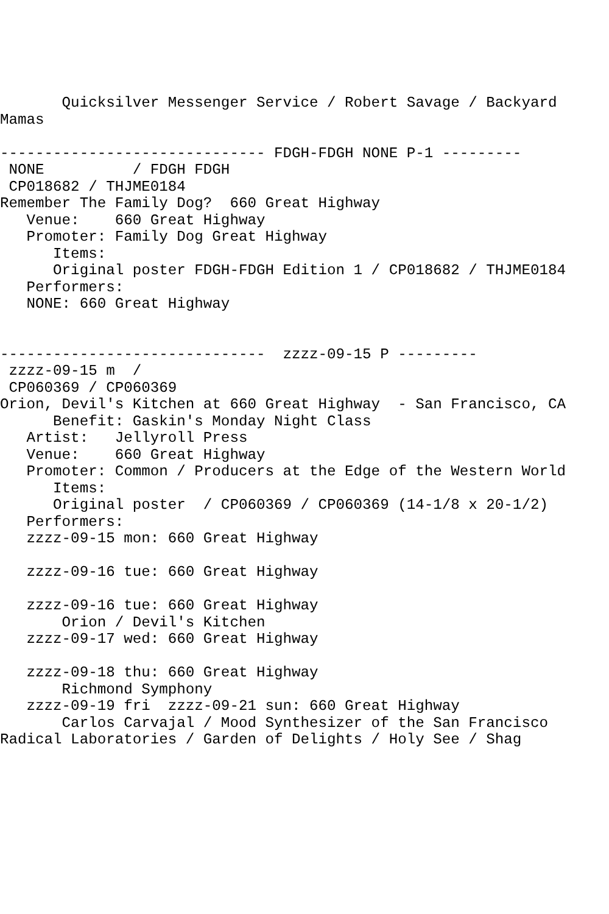Quicksilver Messenger Service / Robert Savage / Backyard
Mamas

------------------------------ FDGH-FDGH NONE P-1 ---------
 NONE          / FDGH FDGH
 CP018682 / THJME0184
Remember The Family Dog?  660 Great Highway
   Venue:    660 Great Highway
   Promoter: Family Dog Great Highway
      Items:
      Original poster FDGH-FDGH Edition 1 / CP018682 / THJME0184
   Performers:
   NONE: 660 Great Highway


------------------------------  zzzz-09-15 P ---------
 zzzz-09-15 m  /
 CP060369 / CP060369
Orion, Devil's Kitchen at 660 Great Highway  - San Francisco, CA
      Benefit: Gaskin's Monday Night Class
   Artist:   Jellyroll Press
   Venue:    660 Great Highway
   Promoter: Common / Producers at the Edge of the Western World
      Items:
      Original poster  / CP060369 / CP060369 (14-1/8 x 20-1/2)
   Performers:
   zzzz-09-15 mon: 660 Great Highway

   zzzz-09-16 tue: 660 Great Highway

   zzzz-09-16 tue: 660 Great Highway
       Orion / Devil's Kitchen
   zzzz-09-17 wed: 660 Great Highway

   zzzz-09-18 thu: 660 Great Highway
       Richmond Symphony
   zzzz-09-19 fri  zzzz-09-21 sun: 660 Great Highway
       Carlos Carvajal / Mood Synthesizer of the San Francisco
Radical Laboratories / Garden of Delights / Holy See / Shag